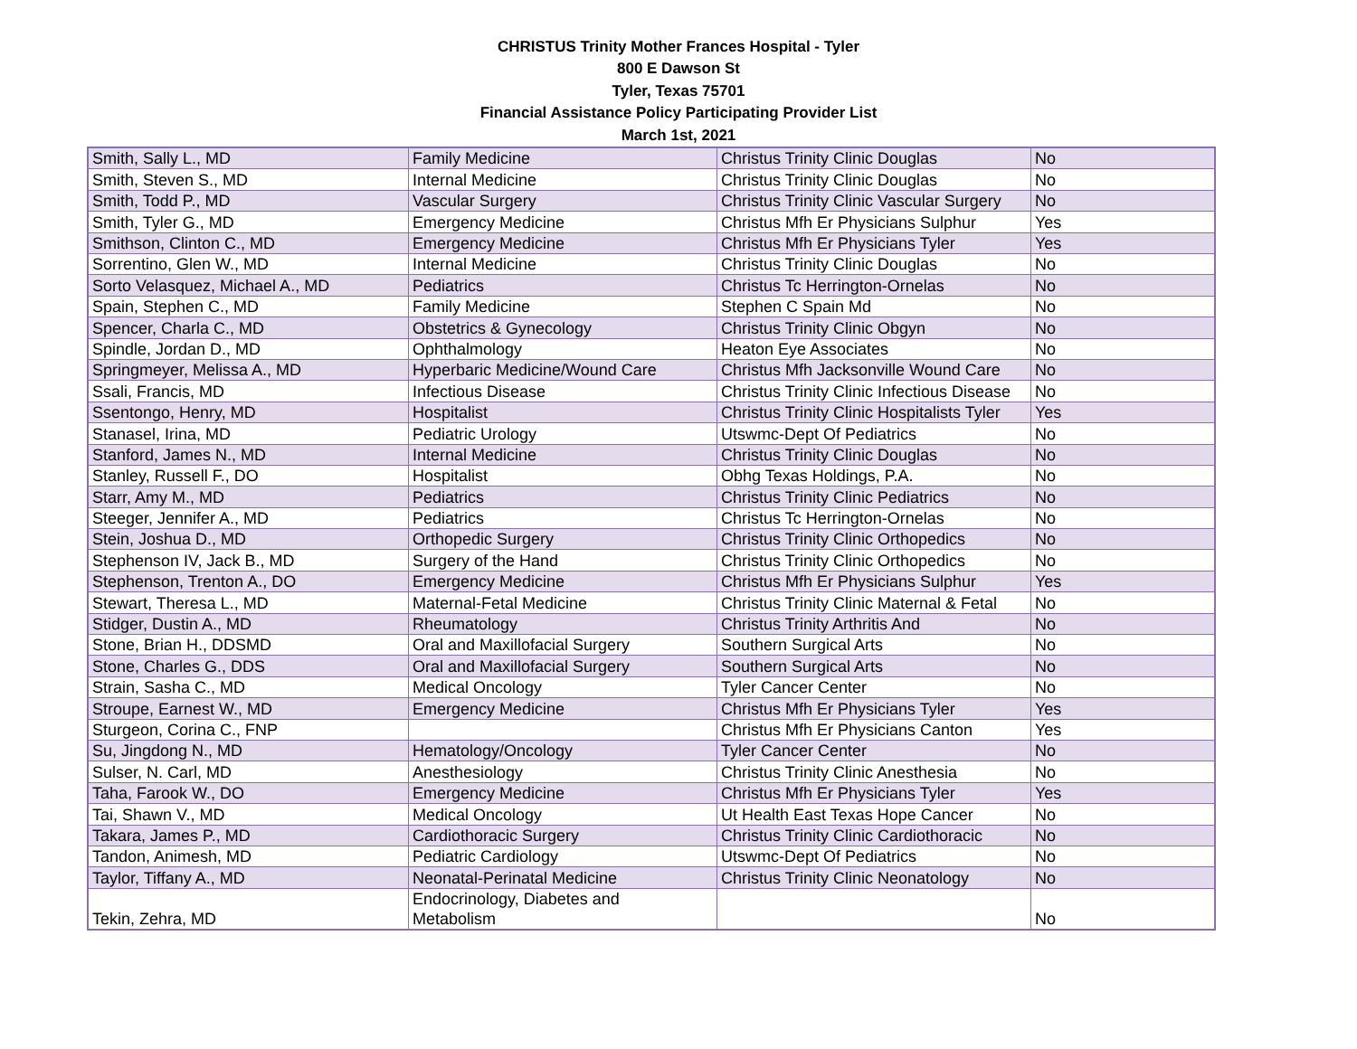CHRISTUS Trinity Mother Frances Hospital - Tyler
800 E Dawson St
Tyler, Texas 75701
Financial Assistance Policy Participating Provider List
March 1st, 2021
| Smith, Sally L., MD | Family Medicine | Christus Trinity Clinic Douglas | No |
| Smith, Steven S., MD | Internal Medicine | Christus Trinity Clinic Douglas | No |
| Smith, Todd P., MD | Vascular Surgery | Christus Trinity Clinic Vascular Surgery | No |
| Smith, Tyler G., MD | Emergency Medicine | Christus Mfh Er Physicians Sulphur | Yes |
| Smithson, Clinton C., MD | Emergency Medicine | Christus Mfh Er Physicians Tyler | Yes |
| Sorrentino, Glen W., MD | Internal Medicine | Christus Trinity Clinic Douglas | No |
| Sorto Velasquez, Michael A., MD | Pediatrics | Christus Tc Herrington-Ornelas | No |
| Spain, Stephen C., MD | Family Medicine | Stephen C Spain Md | No |
| Spencer, Charla C., MD | Obstetrics & Gynecology | Christus Trinity Clinic Obgyn | No |
| Spindle, Jordan D., MD | Ophthalmology | Heaton Eye Associates | No |
| Springmeyer, Melissa A., MD | Hyperbaric Medicine/Wound Care | Christus Mfh Jacksonville Wound Care | No |
| Ssali, Francis, MD | Infectious Disease | Christus Trinity Clinic Infectious Disease | No |
| Ssentongo, Henry, MD | Hospitalist | Christus Trinity Clinic Hospitalists Tyler | Yes |
| Stanasel, Irina, MD | Pediatric Urology | Utswmc-Dept Of Pediatrics | No |
| Stanford, James N., MD | Internal Medicine | Christus Trinity Clinic Douglas | No |
| Stanley, Russell F., DO | Hospitalist | Obhg Texas Holdings, P.A. | No |
| Starr, Amy M., MD | Pediatrics | Christus Trinity Clinic Pediatrics | No |
| Steeger, Jennifer A., MD | Pediatrics | Christus Tc Herrington-Ornelas | No |
| Stein, Joshua D., MD | Orthopedic Surgery | Christus Trinity Clinic Orthopedics | No |
| Stephenson IV, Jack B., MD | Surgery of the Hand | Christus Trinity Clinic Orthopedics | No |
| Stephenson, Trenton A., DO | Emergency Medicine | Christus Mfh Er Physicians Sulphur | Yes |
| Stewart, Theresa L., MD | Maternal-Fetal Medicine | Christus Trinity Clinic Maternal & Fetal | No |
| Stidger, Dustin A., MD | Rheumatology | Christus Trinity Arthritis And | No |
| Stone, Brian H., DDSMD | Oral and Maxillofacial Surgery | Southern Surgical Arts | No |
| Stone, Charles G., DDS | Oral and Maxillofacial Surgery | Southern Surgical Arts | No |
| Strain, Sasha C., MD | Medical Oncology | Tyler Cancer Center | No |
| Stroupe, Earnest W., MD | Emergency Medicine | Christus Mfh Er Physicians Tyler | Yes |
| Sturgeon, Corina C., FNP | | Christus Mfh Er Physicians Canton | Yes |
| Su, Jingdong N., MD | Hematology/Oncology | Tyler Cancer Center | No |
| Sulser, N. Carl, MD | Anesthesiology | Christus Trinity Clinic Anesthesia | No |
| Taha, Farook W., DO | Emergency Medicine | Christus Mfh Er Physicians Tyler | Yes |
| Tai, Shawn V., MD | Medical Oncology | Ut Health East Texas Hope Cancer | No |
| Takara, James P., MD | Cardiothoracic Surgery | Christus Trinity Clinic Cardiothoracic | No |
| Tandon, Animesh, MD | Pediatric Cardiology | Utswmc-Dept Of Pediatrics | No |
| Taylor, Tiffany A., MD | Neonatal-Perinatal Medicine | Christus Trinity Clinic Neonatology | No |
| Tekin, Zehra, MD | Endocrinology, Diabetes and Metabolism | | No |